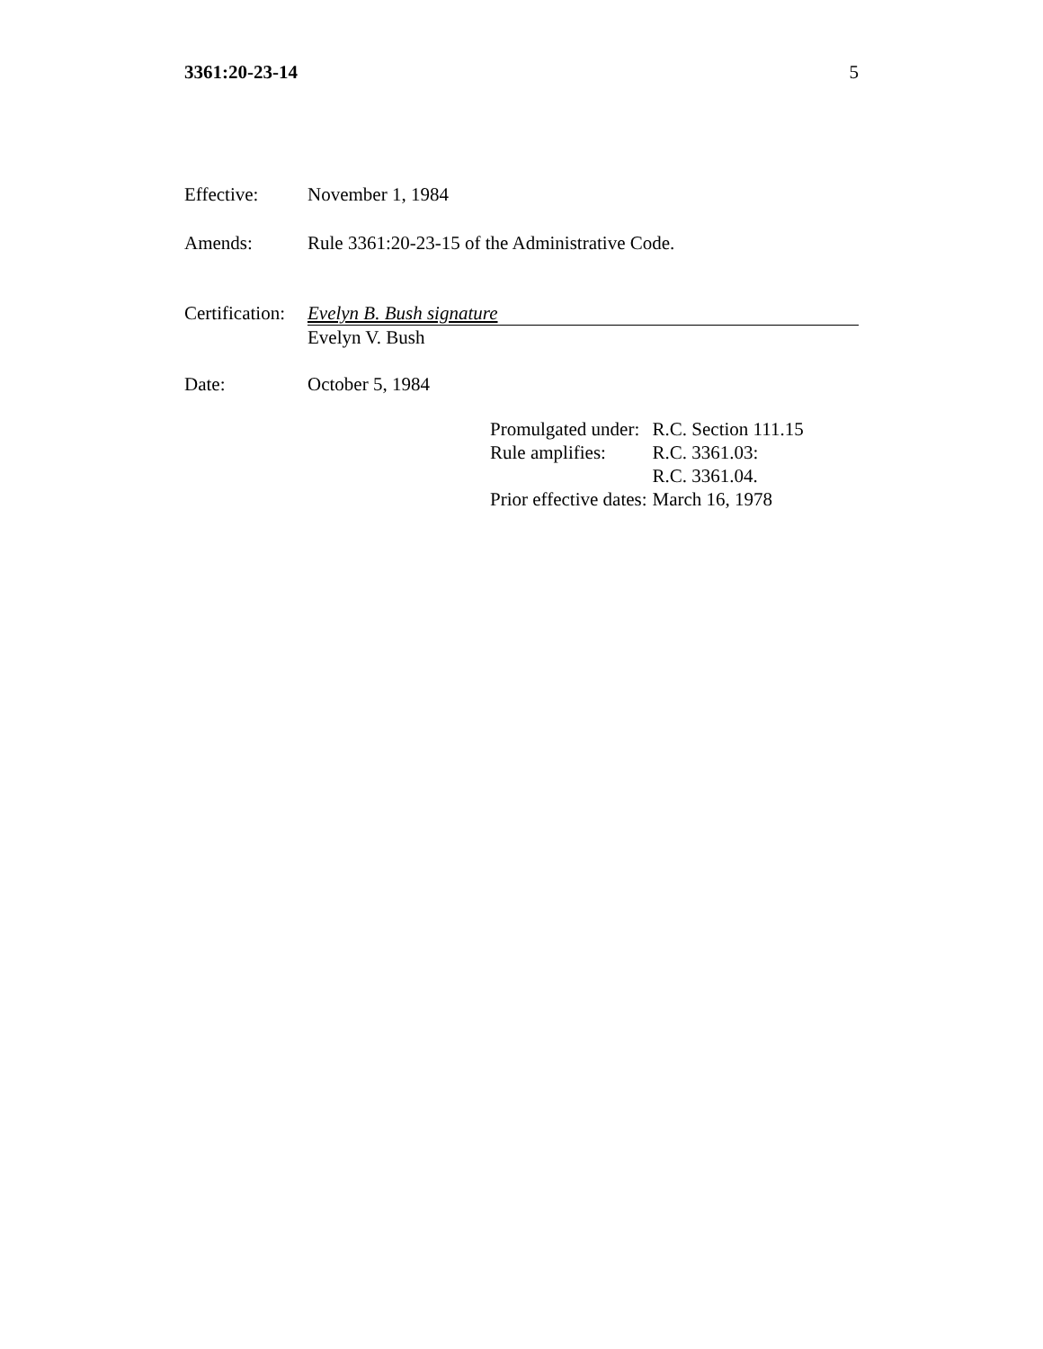3361:20-23-14 5
Effective: November 1, 1984
Amends: Rule 3361:20-23-15 of the Administrative Code.
Certification:
Evelyn B. Bush signature
Evelyn V. Bush
Date: October 5, 1984
| Promulgated under: | R.C. Section 111.15 |
| Rule amplifies: | R.C. 3361.03: R.C. 3361.04. |
| Prior effective dates: | March 16, 1978 |